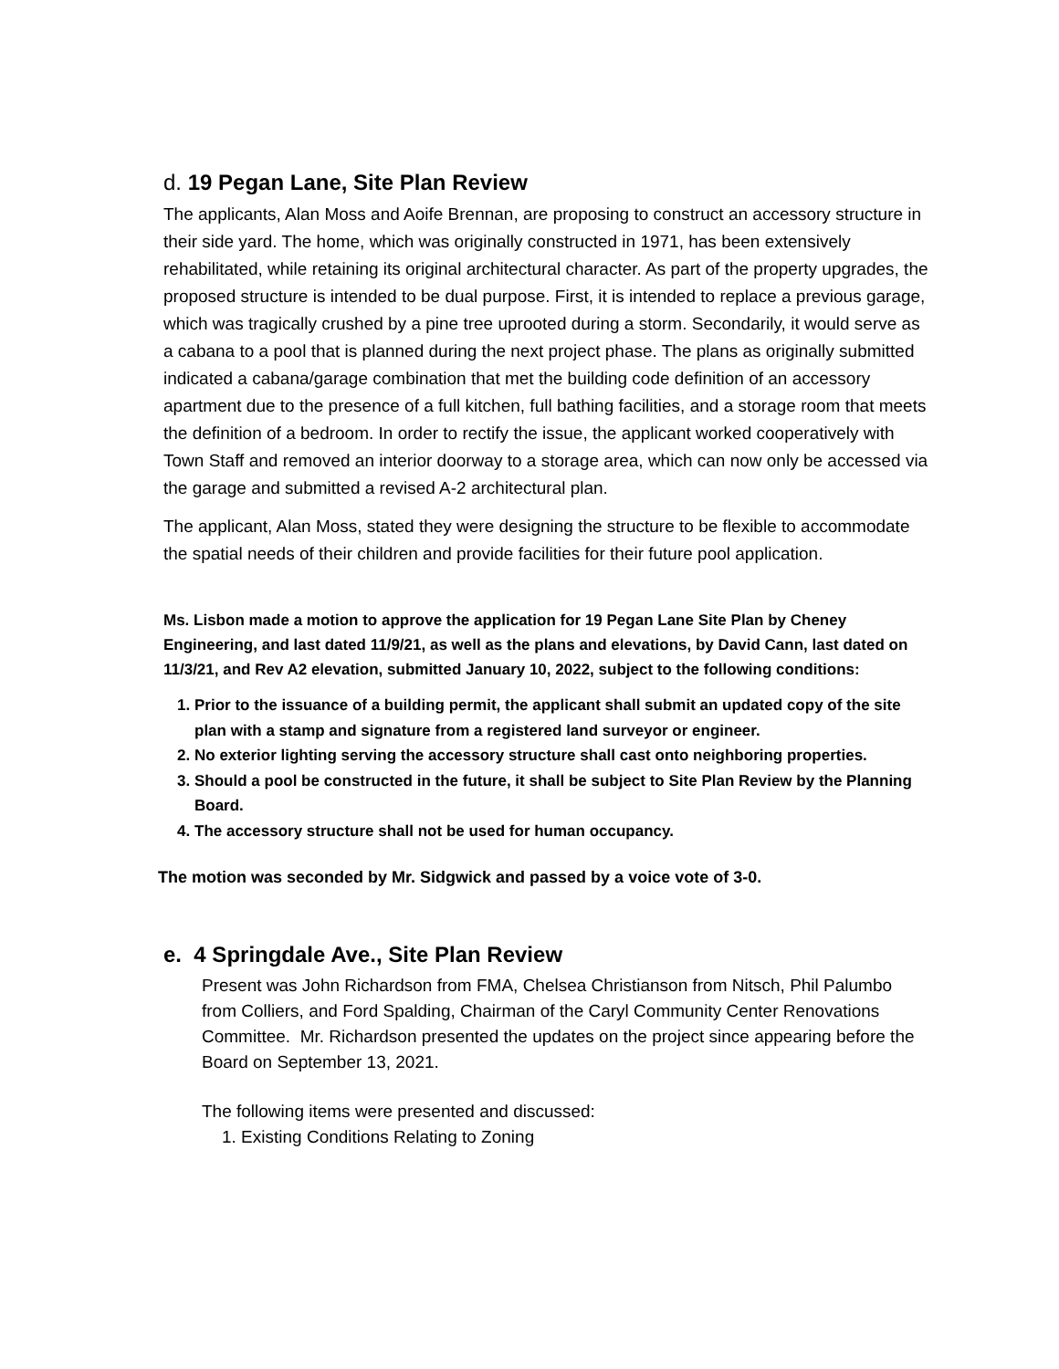d. 19 Pegan Lane, Site Plan Review
The applicants, Alan Moss and Aoife Brennan, are proposing to construct an accessory structure in their side yard. The home, which was originally constructed in 1971, has been extensively rehabilitated, while retaining its original architectural character. As part of the property upgrades, the proposed structure is intended to be dual purpose. First, it is intended to replace a previous garage, which was tragically crushed by a pine tree uprooted during a storm. Secondarily, it would serve as a cabana to a pool that is planned during the next project phase. The plans as originally submitted indicated a cabana/garage combination that met the building code definition of an accessory apartment due to the presence of a full kitchen, full bathing facilities, and a storage room that meets the definition of a bedroom. In order to rectify the issue, the applicant worked cooperatively with Town Staff and removed an interior doorway to a storage area, which can now only be accessed via the garage and submitted a revised A-2 architectural plan.
The applicant, Alan Moss, stated they were designing the structure to be flexible to accommodate the spatial needs of their children and provide facilities for their future pool application.
Ms. Lisbon made a motion to approve the application for 19 Pegan Lane Site Plan by Cheney Engineering, and last dated 11/9/21, as well as the plans and elevations, by David Cann, last dated on 11/3/21, and Rev A2 elevation, submitted January 10, 2022, subject to the following conditions:
1. Prior to the issuance of a building permit, the applicant shall submit an updated copy of the site plan with a stamp and signature from a registered land surveyor or engineer.
2. No exterior lighting serving the accessory structure shall cast onto neighboring properties.
3. Should a pool be constructed in the future, it shall be subject to Site Plan Review by the Planning Board.
4. The accessory structure shall not be used for human occupancy.
The motion was seconded by Mr. Sidgwick and passed by a voice vote of 3-0.
e. 4 Springdale Ave., Site Plan Review
Present was John Richardson from FMA, Chelsea Christianson from Nitsch, Phil Palumbo from Colliers, and Ford Spalding, Chairman of the Caryl Community Center Renovations Committee. Mr. Richardson presented the updates on the project since appearing before the Board on September 13, 2021.
The following items were presented and discussed:
1. Existing Conditions Relating to Zoning